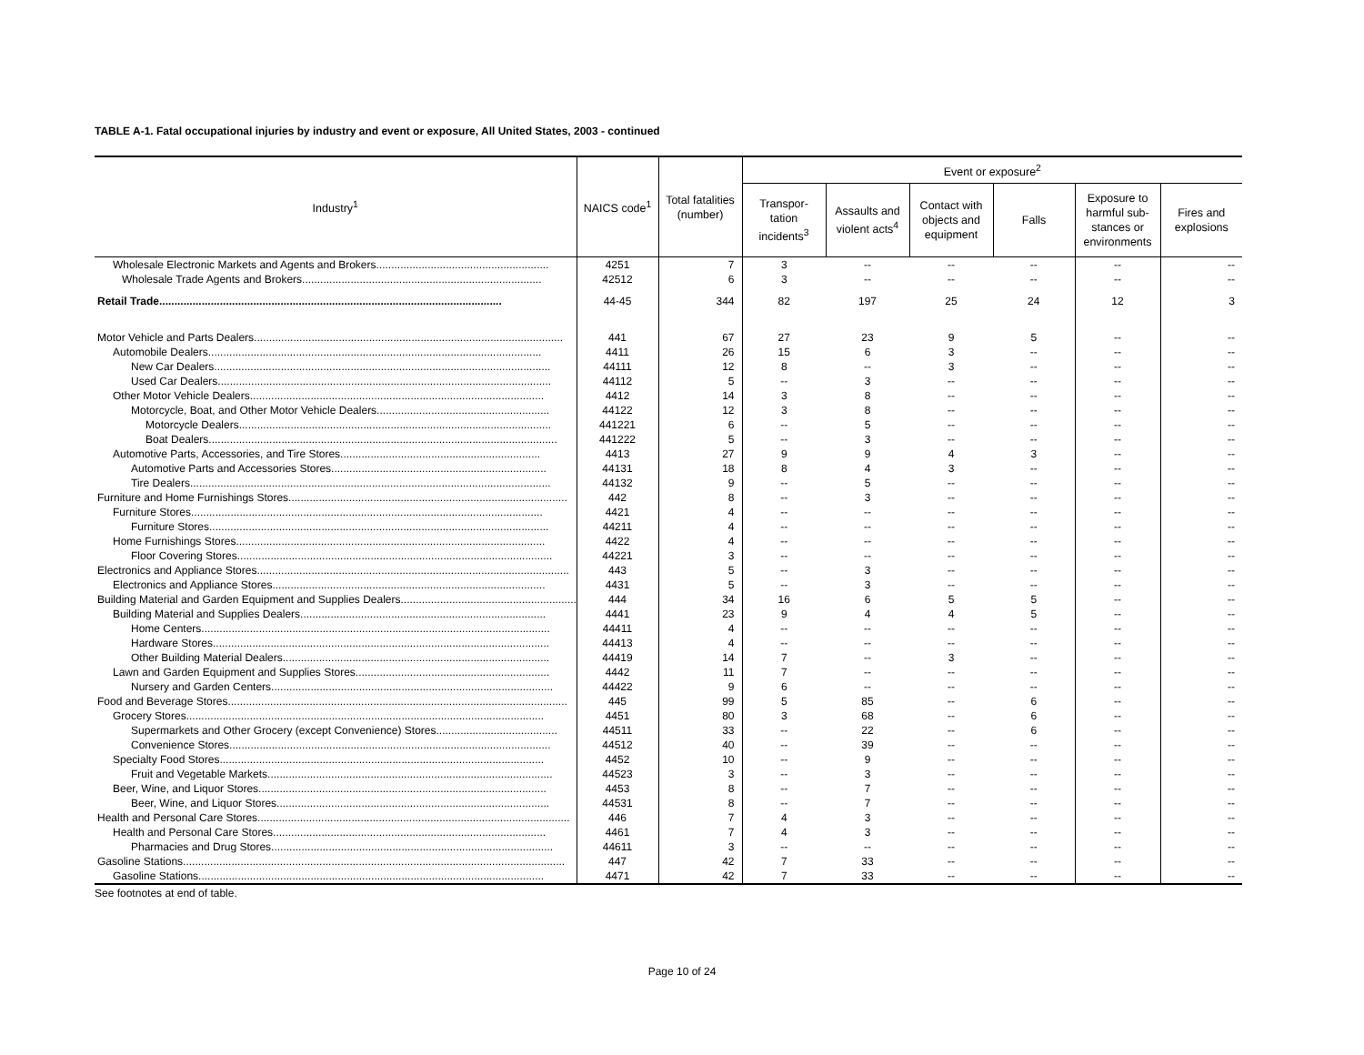TABLE A-1. Fatal occupational injuries by industry and event or exposure, All United States, 2003 - continued
| Industry<sup>1</sup> | NAICS code<sup>1</sup> | Total fatalities (number) | Event or exposure<sup>2</sup> | | | | | |
| --- | --- | --- | --- | --- | --- | --- | --- | --- |
| | | | Transpor- tation incidents<sup>3</sup> | Assaults and violent acts<sup>4</sup> | Contact with objects and equipment | Falls | Exposure to harmful sub-stances or environments | Fires and explosions |
| Wholesale Electronic Markets and Agents and Brokers......................................................... | 4251 | 7 | 3 | -- | -- | -- | -- | -- |
| Wholesale Trade Agents and Brokers............................................................................... | 42512 | 6 | 3 | -- | -- | -- | -- | -- |
| Retail Trade................................................................................................................. | 44-45 | 344 | 82 | 197 | 25 | 24 | 12 | 3 |
| Motor Vehicle and Parts Dealers...................................................................................................... | 441 | 67 | 27 | 23 | 9 | 5 | -- | -- |
| Automobile Dealers.............................................................................................................. | 4411 | 26 | 15 | 6 | 3 | -- | -- | -- |
| New Car Dealers............................................................................................................... | 44111 | 12 | 8 | -- | 3 | -- | -- | -- |
| Used Car Dealers.............................................................................................................. | 44112 | 5 | -- | 3 | -- | -- | -- | -- |
| Other Motor Vehicle Dealers................................................................................................. | 4412 | 14 | 3 | 8 | -- | -- | -- | -- |
| Motorcycle, Boat, and Other Motor Vehicle Dealers......................................................... | 44122 | 12 | 3 | 8 | -- | -- | -- | -- |
| Motorcycle Dealers....................................................................................................... | 441221 | 6 | -- | 5 | -- | -- | -- | -- |
| Boat Dealers................................................................................................................... | 441222 | 5 | -- | 3 | -- | -- | -- | -- |
| Automotive Parts, Accessories, and Tire Stores.................................................................. | 4413 | 27 | 9 | 9 | 4 | 3 | -- | -- |
| Automotive Parts and Accessories Stores....................................................................... | 44131 | 18 | 8 | 4 | 3 | -- | -- | -- |
| Tire Dealers....................................................................................................................... | 44132 | 9 | -- | 5 | -- | -- | -- | -- |
| Furniture and Home Furnishings Stores............................................................................................ | 442 | 8 | -- | 3 | -- | -- | -- | -- |
| Furniture Stores.................................................................................................................... | 4421 | 4 | -- | -- | -- | -- | -- | -- |
| Furniture Stores................................................................................................................ | 44211 | 4 | -- | -- | -- | -- | -- | -- |
| Home Furnishings Stores...................................................................................................... | 4422 | 4 | -- | -- | -- | -- | -- | -- |
| Floor Covering Stores........................................................................................................ | 44221 | 3 | -- | -- | -- | -- | -- | -- |
| Electronics and Appliance Stores....................................................................................................... | 443 | 5 | -- | 3 | -- | -- | -- | -- |
| Electronics and Appliance Stores.......................................................................................... | 4431 | 5 | -- | 3 | -- | -- | -- | -- |
| Building Material and Garden Equipment and Supplies Dealers........................................................... | 444 | 34 | 16 | 6 | 5 | 5 | -- | -- |
| Building Material and Supplies Dealers................................................................................. | 4441 | 23 | 9 | 4 | 4 | 5 | -- | -- |
| Home Centers................................................................................................................... | 44411 | 4 | -- | -- | -- | -- | -- | -- |
| Hardware Stores............................................................................................................... | 44413 | 4 | -- | -- | -- | -- | -- | -- |
| Other Building Material Dealers........................................................................................ | 44419 | 14 | 7 | -- | 3 | -- | -- | -- |
| Lawn and Garden Equipment and Supplies Stores................................................................ | 4442 | 11 | 7 | -- | -- | -- | -- | -- |
| Nursery and Garden Centers............................................................................................. | 44422 | 9 | 6 | -- | -- | -- | -- | -- |
| Food and Beverage Stores................................................................................................................ | 445 | 99 | 5 | 85 | -- | 6 | -- | -- |
| Grocery Stores...................................................................................................................... | 4451 | 80 | 3 | 68 | -- | 6 | -- | -- |
| Supermarkets and Other Grocery (except Convenience) Stores........................................ | 44511 | 33 | -- | 22 | -- | 6 | -- | -- |
| Convenience Stores.......................................................................................................... | 44512 | 40 | -- | 39 | -- | -- | -- | -- |
| Specialty Food Stores........................................................................................................... | 4452 | 10 | -- | 9 | -- | -- | -- | -- |
| Fruit and Vegetable Markets.............................................................................................. | 44523 | 3 | -- | 3 | -- | -- | -- | -- |
| Beer, Wine, and Liquor Stores............................................................................................... | 4453 | 8 | -- | 7 | -- | -- | -- | -- |
| Beer, Wine, and Liquor Stores.......................................................................................... | 44531 | 8 | -- | 7 | -- | -- | -- | -- |
| Health and Personal Care Stores....................................................................................................... | 446 | 7 | 4 | 3 | -- | -- | -- | -- |
| Health and Personal Care Stores.......................................................................................... | 4461 | 7 | 4 | 3 | -- | -- | -- | -- |
| Pharmacies and Drug Stores............................................................................................. | 44611 | 3 | -- | -- | -- | -- | -- | -- |
| Gasoline Stations.............................................................................................................................. | 447 | 42 | 7 | 33 | -- | -- | -- | -- |
| Gasoline Stations.................................................................................................................. | 4471 | 42 | 7 | 33 | -- | -- | -- | -- |
See footnotes at end of table.
Page 10 of 24